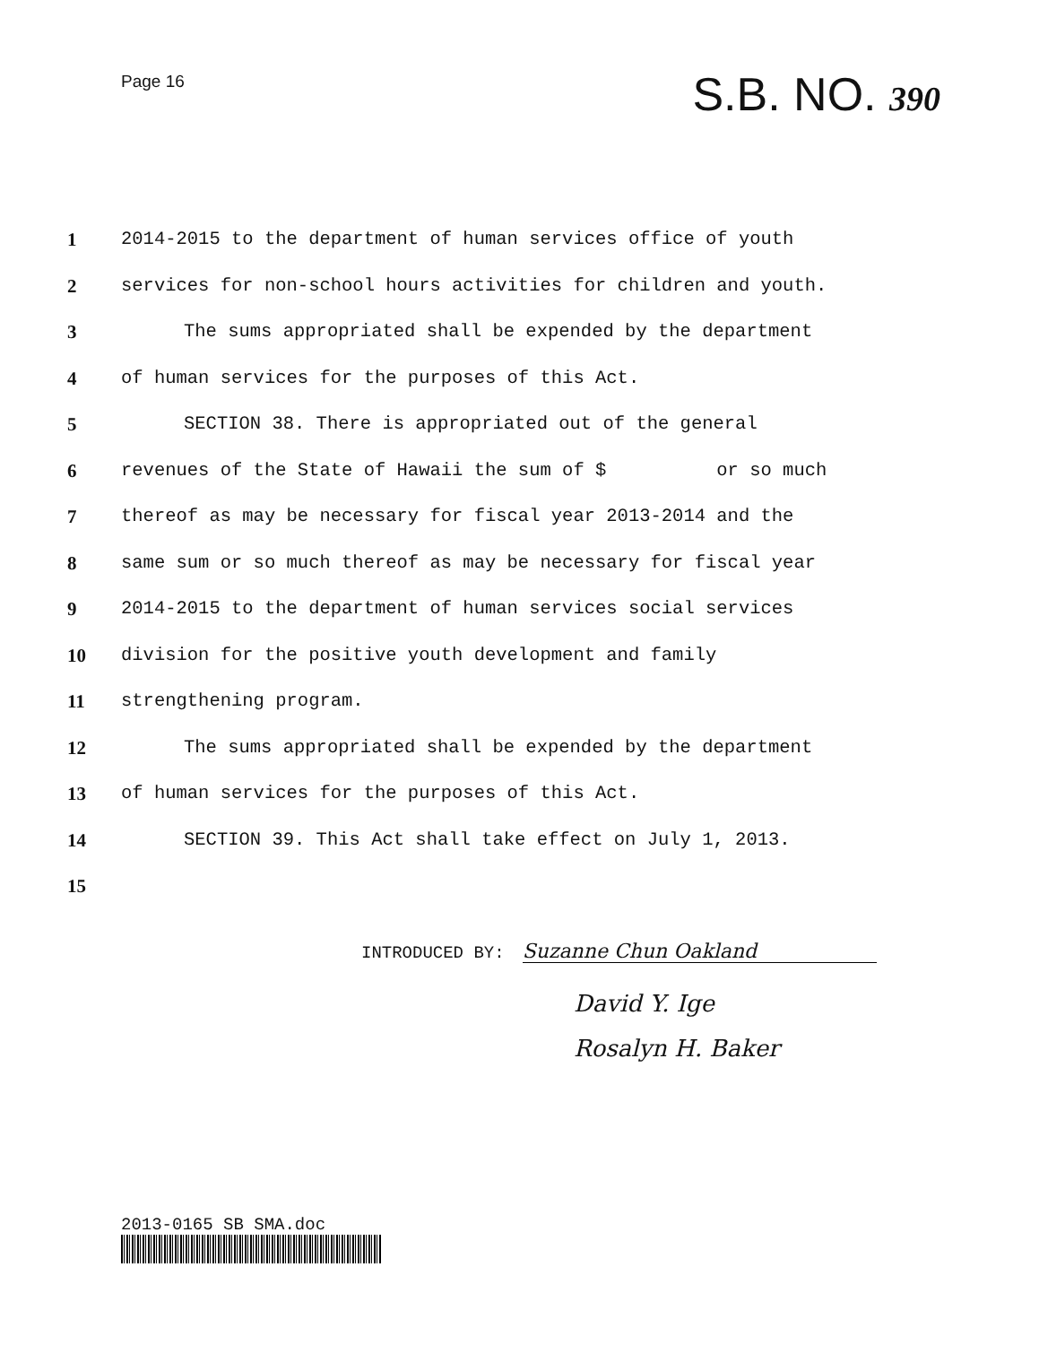Page 16
S.B. NO. 390
1 2014-2015 to the department of human services office of youth
2 services for non-school hours activities for children and youth.
3 The sums appropriated shall be expended by the department
4 of human services for the purposes of this Act.
5 SECTION 38. There is appropriated out of the general
6 revenues of the State of Hawaii the sum of $ or so much
7 thereof as may be necessary for fiscal year 2013-2014 and the
8 same sum or so much thereof as may be necessary for fiscal year
9 2014-2015 to the department of human services social services
10 division for the positive youth development and family
11 strengthening program.
12 The sums appropriated shall be expended by the department
13 of human services for the purposes of this Act.
14 SECTION 39. This Act shall take effect on July 1, 2013.
15
INTRODUCED BY: Suzanne Chun Oakland
David Y. Ige
Rosalyn H. Baker
2013-0165 SB SMA.doc